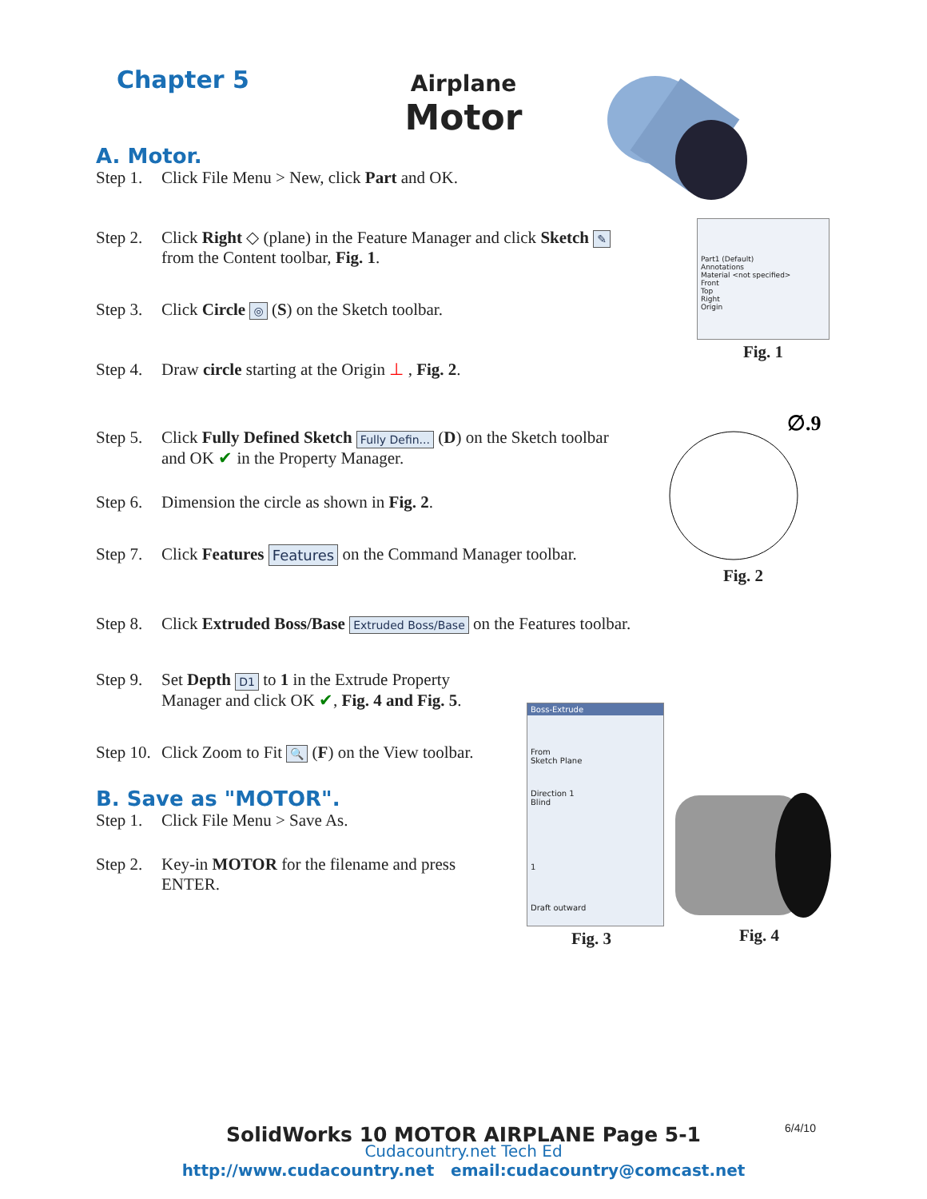Chapter 5
Airplane
Motor
A. Motor.
Step 1. Click File Menu > New, click Part and OK.
Step 2. Click Right ◇ (plane) in the Feature Manager and click Sketch ✎
from the Content toolbar, Fig. 1.
Step 3. Click Circle ◎ (S) on the Sketch toolbar.
Step 4. Draw circle starting at the Origin ⊥ , Fig. 2.
Step 5. Click Fully Defined Sketch Fully Defin... (D) on the Sketch toolbar
and OK ✔ in the Property Manager.
Step 6. Dimension the circle as shown in Fig. 2.
Step 7. Click Features Features on the Command Manager toolbar.
Step 8. Click Extruded Boss/Base Extruded Boss/Base on the Features toolbar.
Step 9. Set Depth D1 to 1 in the Extrude Property
Manager and click OK ✔, Fig. 4 and Fig. 5.
Step 10. Click Zoom to Fit 🔍 (F) on the View toolbar.
B. Save as "MOTOR".
Step 1. Click File Menu > Save As.
Step 2. Key-in MOTOR for the filename and press
ENTER.
Part1 (Default)
Annotations
Material <not specified>
Front
Top
Right
Origin
Fig. 1
∅.9
Fig. 2
Boss-Extrude
From
Sketch Plane
Direction 1
Blind
1
Draft outward
Fig. 3 Fig. 4
6/4/10
SolidWorks 10 MOTOR AIRPLANE Page 5-1
Cudacountry.net Tech Ed
http://www.cudacountry.net email:cudacountry@comcast.net